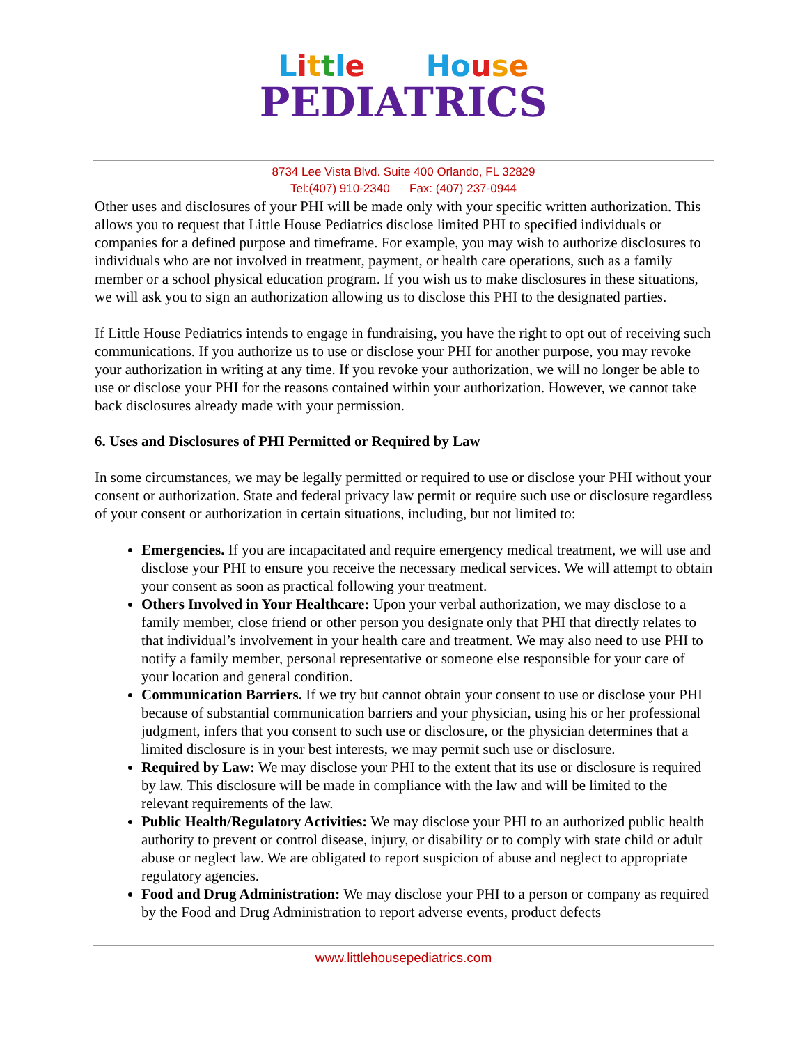Little House
PEDIATRICS
8734 Lee Vista Blvd. Suite 400 Orlando, FL 32829
Tel:(407) 910-2340 Fax: (407) 237-0944
Other uses and disclosures of your PHI will be made only with your specific written authorization. This allows you to request that Little House Pediatrics disclose limited PHI to specified individuals or companies for a defined purpose and timeframe. For example, you may wish to authorize disclosures to individuals who are not involved in treatment, payment, or health care operations, such as a family member or a school physical education program. If you wish us to make disclosures in these situations, we will ask you to sign an authorization allowing us to disclose this PHI to the designated parties.
If Little House Pediatrics intends to engage in fundraising, you have the right to opt out of receiving such communications. If you authorize us to use or disclose your PHI for another purpose, you may revoke your authorization in writing at any time. If you revoke your authorization, we will no longer be able to use or disclose your PHI for the reasons contained within your authorization. However, we cannot take back disclosures already made with your permission.
6. Uses and Disclosures of PHI Permitted or Required by Law
In some circumstances, we may be legally permitted or required to use or disclose your PHI without your consent or authorization. State and federal privacy law permit or require such use or disclosure regardless of your consent or authorization in certain situations, including, but not limited to:
Emergencies. If you are incapacitated and require emergency medical treatment, we will use and disclose your PHI to ensure you receive the necessary medical services. We will attempt to obtain your consent as soon as practical following your treatment.
Others Involved in Your Healthcare: Upon your verbal authorization, we may disclose to a family member, close friend or other person you designate only that PHI that directly relates to that individual’s involvement in your health care and treatment. We may also need to use PHI to notify a family member, personal representative or someone else responsible for your care of your location and general condition.
Communication Barriers. If we try but cannot obtain your consent to use or disclose your PHI because of substantial communication barriers and your physician, using his or her professional judgment, infers that you consent to such use or disclosure, or the physician determines that a limited disclosure is in your best interests, we may permit such use or disclosure.
Required by Law: We may disclose your PHI to the extent that its use or disclosure is required by law. This disclosure will be made in compliance with the law and will be limited to the relevant requirements of the law.
Public Health/Regulatory Activities: We may disclose your PHI to an authorized public health authority to prevent or control disease, injury, or disability or to comply with state child or adult abuse or neglect law. We are obligated to report suspicion of abuse and neglect to appropriate regulatory agencies.
Food and Drug Administration: We may disclose your PHI to a person or company as required by the Food and Drug Administration to report adverse events, product defects
www.littlehousepediatrics.com